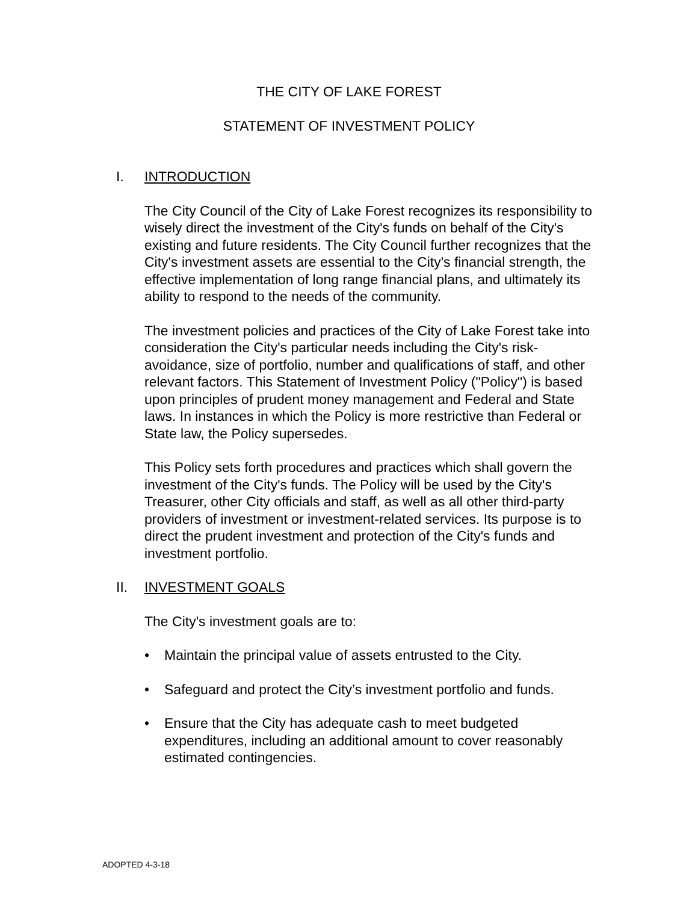THE CITY OF LAKE FOREST
STATEMENT OF INVESTMENT POLICY
I. INTRODUCTION
The City Council of the City of Lake Forest recognizes its responsibility to wisely direct the investment of the City's funds on behalf of the City's existing and future residents. The City Council further recognizes that the City's investment assets are essential to the City's financial strength, the effective implementation of long range financial plans, and ultimately its ability to respond to the needs of the community.
The investment policies and practices of the City of Lake Forest take into consideration the City's particular needs including the City's risk-avoidance, size of portfolio, number and qualifications of staff, and other relevant factors. This Statement of Investment Policy ("Policy") is based upon principles of prudent money management and Federal and State laws. In instances in which the Policy is more restrictive than Federal or State law, the Policy supersedes.
This Policy sets forth procedures and practices which shall govern the investment of the City's funds. The Policy will be used by the City's Treasurer, other City officials and staff, as well as all other third-party providers of investment or investment-related services. Its purpose is to direct the prudent investment and protection of the City's funds and investment portfolio.
II. INVESTMENT GOALS
The City's investment goals are to:
• Maintain the principal value of assets entrusted to the City.
• Safeguard and protect the City’s investment portfolio and funds.
• Ensure that the City has adequate cash to meet budgeted expenditures, including an additional amount to cover reasonably estimated contingencies.
ADOPTED 4-3-18